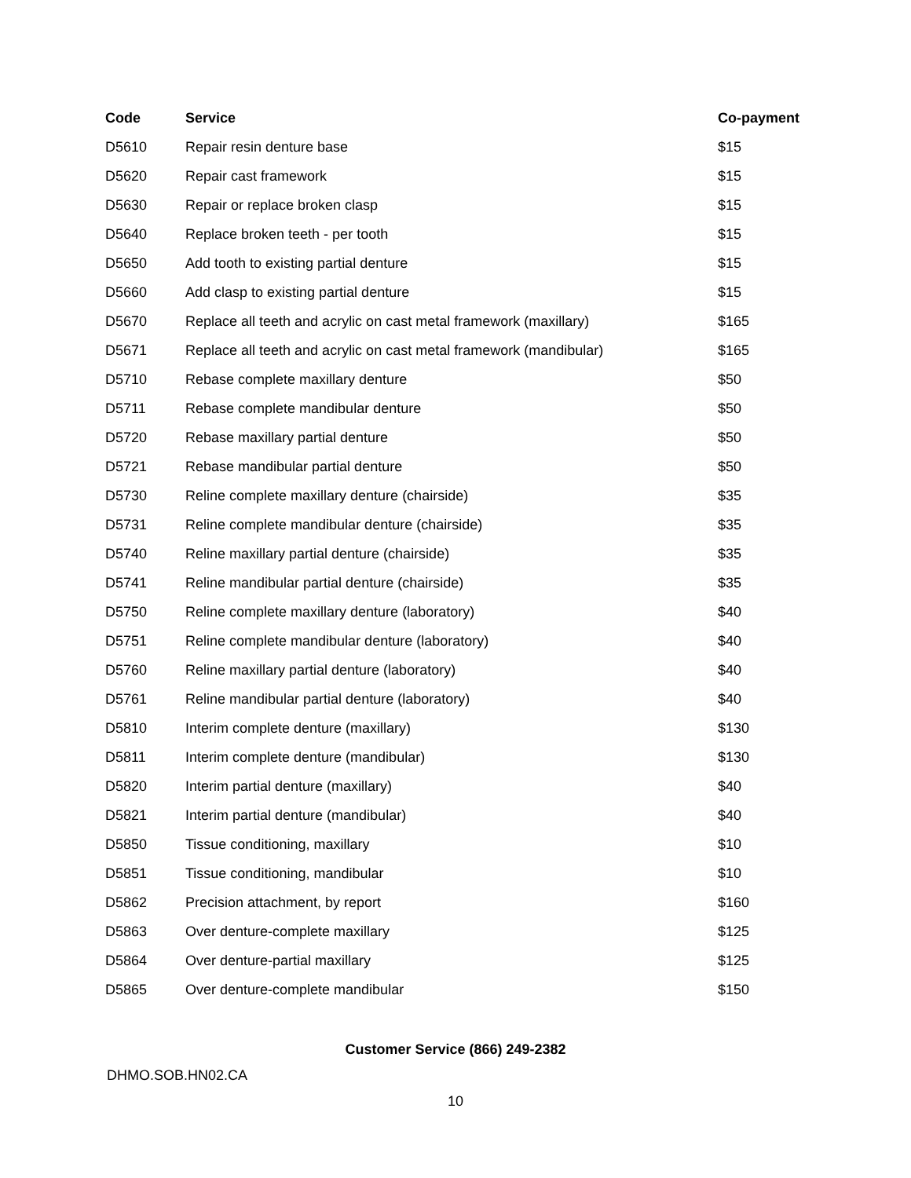| Code | Service | Co-payment |
| --- | --- | --- |
| D5610 | Repair resin denture base | $15 |
| D5620 | Repair cast framework | $15 |
| D5630 | Repair or replace broken clasp | $15 |
| D5640 | Replace broken teeth - per tooth | $15 |
| D5650 | Add tooth to existing partial denture | $15 |
| D5660 | Add clasp to existing partial denture | $15 |
| D5670 | Replace all teeth and acrylic on cast metal framework (maxillary) | $165 |
| D5671 | Replace all teeth and acrylic on cast metal framework (mandibular) | $165 |
| D5710 | Rebase complete maxillary denture | $50 |
| D5711 | Rebase complete mandibular denture | $50 |
| D5720 | Rebase maxillary partial denture | $50 |
| D5721 | Rebase mandibular partial denture | $50 |
| D5730 | Reline complete maxillary denture (chairside) | $35 |
| D5731 | Reline complete mandibular denture (chairside) | $35 |
| D5740 | Reline maxillary partial denture (chairside) | $35 |
| D5741 | Reline mandibular partial denture (chairside) | $35 |
| D5750 | Reline complete maxillary denture (laboratory) | $40 |
| D5751 | Reline complete mandibular denture (laboratory) | $40 |
| D5760 | Reline maxillary partial denture (laboratory) | $40 |
| D5761 | Reline mandibular partial denture (laboratory) | $40 |
| D5810 | Interim complete denture (maxillary) | $130 |
| D5811 | Interim complete denture (mandibular) | $130 |
| D5820 | Interim partial denture (maxillary) | $40 |
| D5821 | Interim partial denture (mandibular) | $40 |
| D5850 | Tissue conditioning, maxillary | $10 |
| D5851 | Tissue conditioning, mandibular | $10 |
| D5862 | Precision attachment, by report | $160 |
| D5863 | Over denture-complete maxillary | $125 |
| D5864 | Over denture-partial maxillary | $125 |
| D5865 | Over denture-complete mandibular | $150 |
Customer Service (866) 249-2382
DHMO.SOB.HN02.CA
10